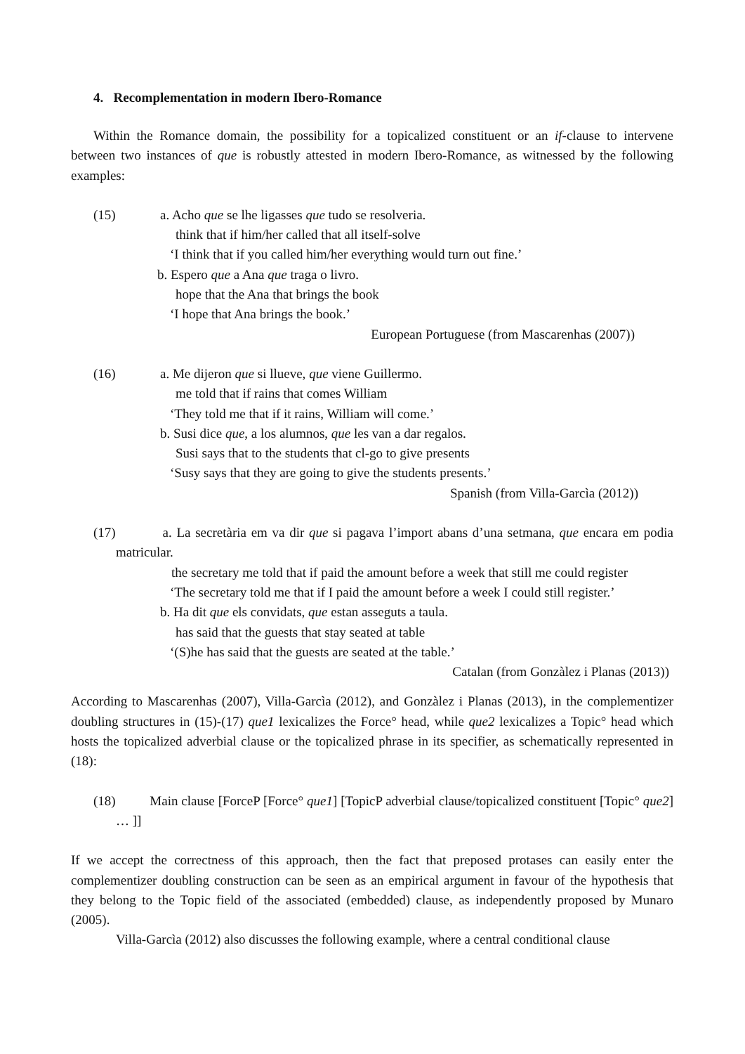4. Recomplementation in modern Ibero-Romance
Within the Romance domain, the possibility for a topicalized constituent or an if-clause to intervene between two instances of que is robustly attested in modern Ibero-Romance, as witnessed by the following examples:
(15) a. Acho que se lhe ligasses que tudo se resolveria.
think that if him/her called that all itself-solve
‘I think that if you called him/her everything would turn out fine.’
b. Espero que a Ana que traga o livro.
hope that the Ana that brings the book
‘I hope that Ana brings the book.’
European Portuguese (from Mascarenhas (2007))
(16) a. Me dijeron que si llueve, que viene Guillermo.
me told that if rains that comes William
‘They told me that if it rains, William will come.’
b. Susi dice que, a los alumnos, que les van a dar regalos.
Susi says that to the students that cl-go to give presents
‘Susy says that they are going to give the students presents.’
Spanish (from Villa-Garcìa (2012))
(17) a. La secretària em va dir que si pagava l’import abans d’una setmana, que encara em podia matricular.
the secretary me told that if paid the amount before a week that still me could register
‘The secretary told me that if I paid the amount before a week I could still register.’
b. Ha dit que els convidats, que estan asseguts a taula.
has said that the guests that stay seated at table
‘(S)he has said that the guests are seated at the table.’
Catalan (from Gonzàlez i Planas (2013))
According to Mascarenhas (2007), Villa-Garcìa (2012), and Gonzàlez i Planas (2013), in the complementizer doubling structures in (15)-(17) que1 lexicalizes the Force° head, while que2 lexicalizes a Topic° head which hosts the topicalized adverbial clause or the topicalized phrase in its specifier, as schematically represented in (18):
(18) Main clause [ForceP [Force° que1] [TopicP adverbial clause/topicalized constituent [Topic° que2] … ]]
If we accept the correctness of this approach, then the fact that preposed protases can easily enter the complementizer doubling construction can be seen as an empirical argument in favour of the hypothesis that they belong to the Topic field of the associated (embedded) clause, as independently proposed by Munaro (2005).
Villa-Garcìa (2012) also discusses the following example, where a central conditional clause